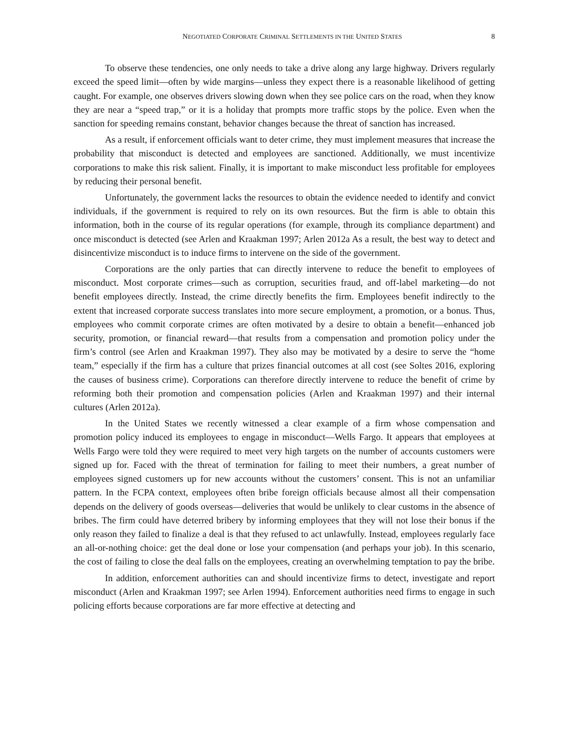NEGOTIATED CORPORATE CRIMINAL SETTLEMENTS IN THE UNITED STATES 8
To observe these tendencies, one only needs to take a drive along any large highway. Drivers regularly exceed the speed limit—often by wide margins—unless they expect there is a reasonable likelihood of getting caught. For example, one observes drivers slowing down when they see police cars on the road, when they know they are near a “speed trap,” or it is a holiday that prompts more traffic stops by the police. Even when the sanction for speeding remains constant, behavior changes because the threat of sanction has increased.
As a result, if enforcement officials want to deter crime, they must implement measures that increase the probability that misconduct is detected and employees are sanctioned. Additionally, we must incentivize corporations to make this risk salient. Finally, it is important to make misconduct less profitable for employees by reducing their personal benefit.
Unfortunately, the government lacks the resources to obtain the evidence needed to identify and convict individuals, if the government is required to rely on its own resources. But the firm is able to obtain this information, both in the course of its regular operations (for example, through its compliance department) and once misconduct is detected (see Arlen and Kraakman 1997; Arlen 2012a As a result, the best way to detect and disincentivize misconduct is to induce firms to intervene on the side of the government.
Corporations are the only parties that can directly intervene to reduce the benefit to employees of misconduct. Most corporate crimes—such as corruption, securities fraud, and off-label marketing—do not benefit employees directly. Instead, the crime directly benefits the firm. Employees benefit indirectly to the extent that increased corporate success translates into more secure employment, a promotion, or a bonus. Thus, employees who commit corporate crimes are often motivated by a desire to obtain a benefit—enhanced job security, promotion, or financial reward—that results from a compensation and promotion policy under the firm’s control (see Arlen and Kraakman 1997). They also may be motivated by a desire to serve the “home team,” especially if the firm has a culture that prizes financial outcomes at all cost (see Soltes 2016, exploring the causes of business crime). Corporations can therefore directly intervene to reduce the benefit of crime by reforming both their promotion and compensation policies (Arlen and Kraakman 1997) and their internal cultures (Arlen 2012a).
In the United States we recently witnessed a clear example of a firm whose compensation and promotion policy induced its employees to engage in misconduct—Wells Fargo. It appears that employees at Wells Fargo were told they were required to meet very high targets on the number of accounts customers were signed up for. Faced with the threat of termination for failing to meet their numbers, a great number of employees signed customers up for new accounts without the customers’ consent. This is not an unfamiliar pattern. In the FCPA context, employees often bribe foreign officials because almost all their compensation depends on the delivery of goods overseas—deliveries that would be unlikely to clear customs in the absence of bribes. The firm could have deterred bribery by informing employees that they will not lose their bonus if the only reason they failed to finalize a deal is that they refused to act unlawfully. Instead, employees regularly face an all-or-nothing choice: get the deal done or lose your compensation (and perhaps your job). In this scenario, the cost of failing to close the deal falls on the employees, creating an overwhelming temptation to pay the bribe.
In addition, enforcement authorities can and should incentivize firms to detect, investigate and report misconduct (Arlen and Kraakman 1997; see Arlen 1994). Enforcement authorities need firms to engage in such policing efforts because corporations are far more effective at detecting and